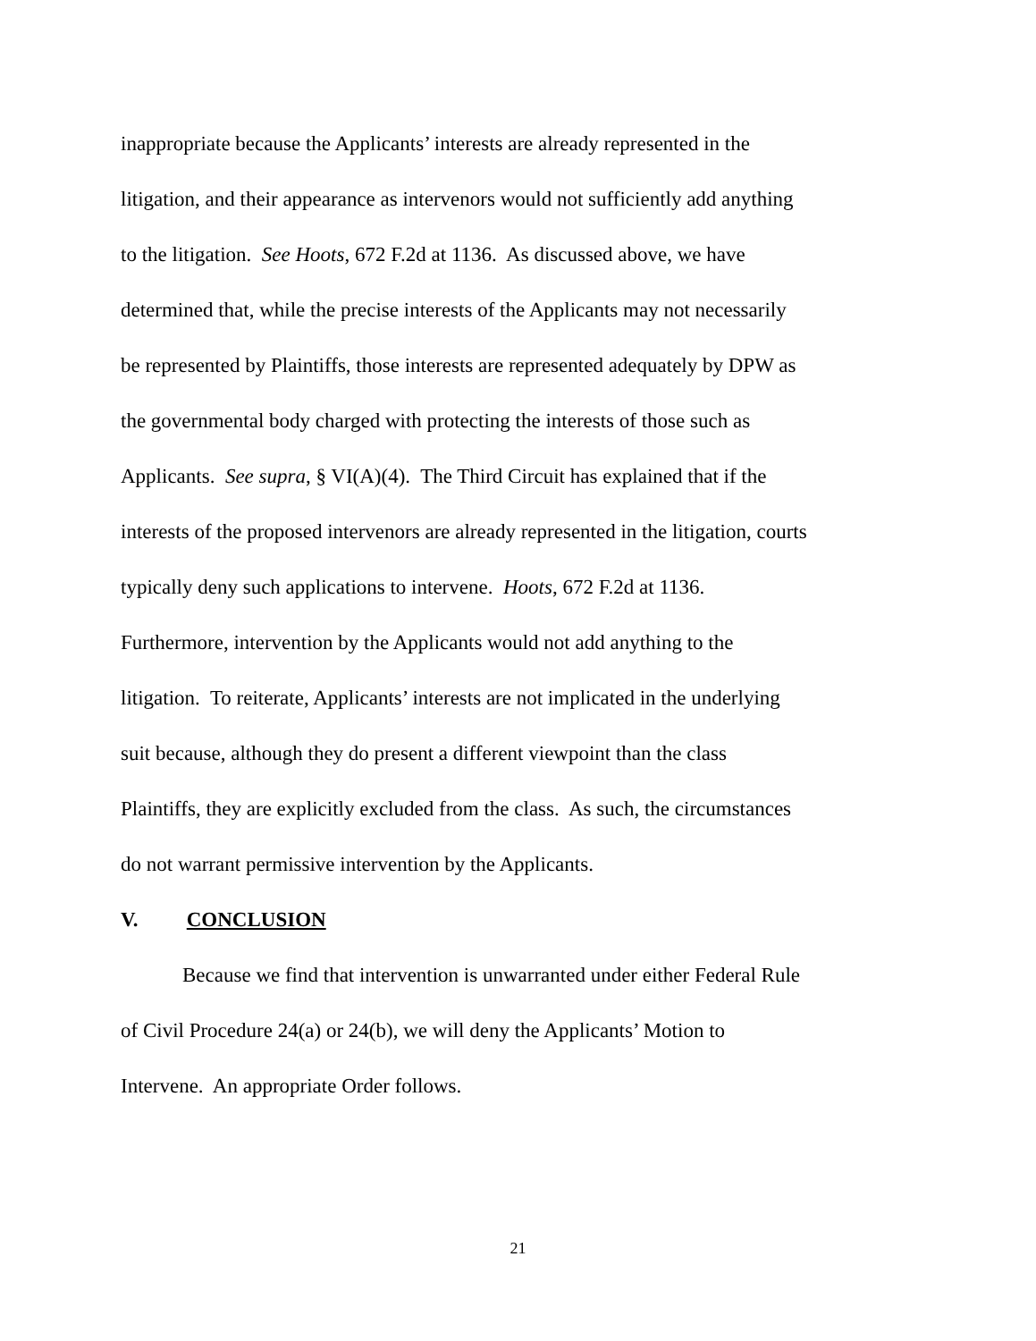inappropriate because the Applicants’ interests are already represented in the
litigation, and their appearance as intervenors would not sufficiently add anything
to the litigation. See Hoots, 672 F.2d at 1136. As discussed above, we have
determined that, while the precise interests of the Applicants may not necessarily
be represented by Plaintiffs, those interests are represented adequately by DPW as
the governmental body charged with protecting the interests of those such as
Applicants. See supra, § VI(A)(4). The Third Circuit has explained that if the
interests of the proposed intervenors are already represented in the litigation, courts
typically deny such applications to intervene. Hoots, 672 F.2d at 1136.
Furthermore, intervention by the Applicants would not add anything to the
litigation. To reiterate, Applicants’ interests are not implicated in the underlying
suit because, although they do present a different viewpoint than the class
Plaintiffs, they are explicitly excluded from the class. As such, the circumstances
do not warrant permissive intervention by the Applicants.
V. CONCLUSION
Because we find that intervention is unwarranted under either Federal Rule
of Civil Procedure 24(a) or 24(b), we will deny the Applicants’ Motion to
Intervene. An appropriate Order follows.
21